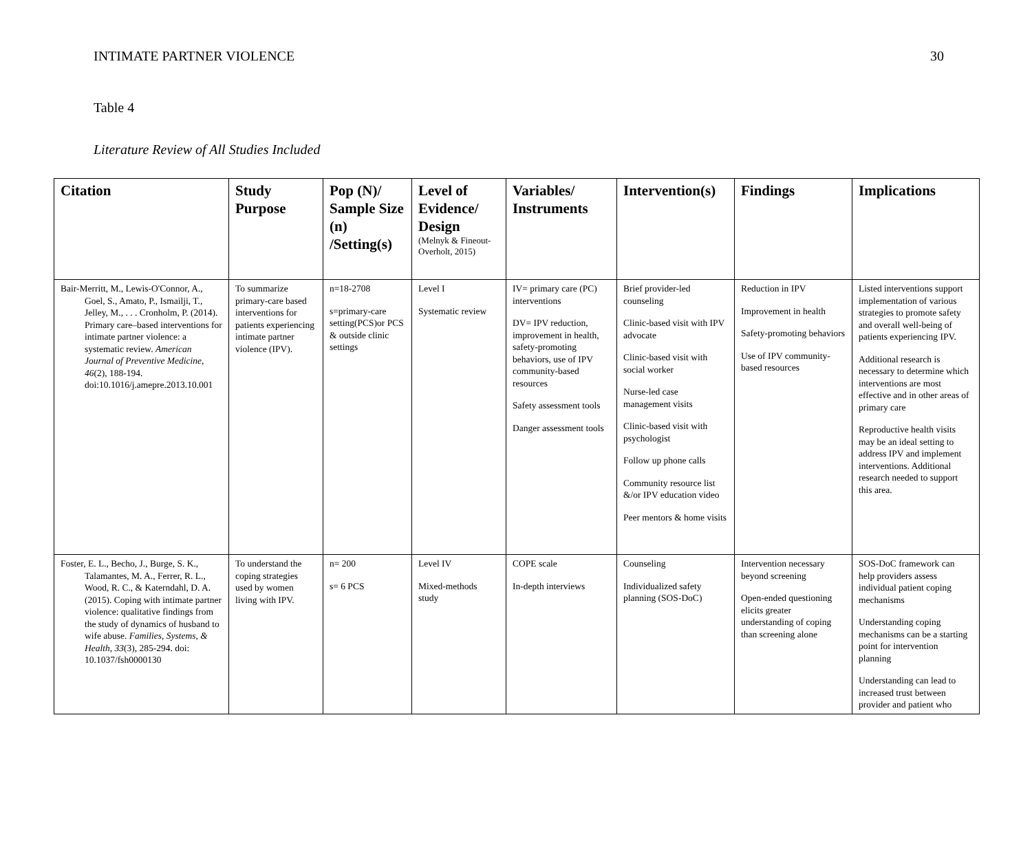INTIMATE PARTNER VIOLENCE 30
Table 4
Literature Review of All Studies Included
| Citation | Study Purpose | Pop (N)/ Sample Size (n) /Setting(s) | Level of Evidence/ Design (Melnyk & Fineout-Overholt, 2015) | Variables/ Instruments | Intervention(s) | Findings | Implications |
| --- | --- | --- | --- | --- | --- | --- | --- |
| Bair-Merritt, M., Lewis-O'Connor, A., Goel, S., Amato, P., Ismailji, T., Jelley, M., . . . Cronholm, P. (2014). Primary care–based interventions for intimate partner violence: a systematic review. American Journal of Preventive Medicine, 46 (2), 188-194. doi:10.1016/j.amepre.2013.10.001 | To summarize primary-care based interventions for patients experiencing intimate partner violence (IPV). | n=18-2708 s=primary-care setting(PCS)or PCS & outside clinic settings | Level I Systematic review | IV= primary care (PC) interventions DV= IPV reduction, improvement in health, safety-promoting behaviors, use of IPV community-based resources Safety assessment tools Danger assessment tools | Brief provider-led counseling Clinic-based visit with IPV advocate Clinic-based visit with social worker Nurse-led case management visits Clinic-based visit with psychologist Follow up phone calls Community resource list &/or IPV education video Peer mentors & home visits | Reduction in IPV Improvement in health Safety-promoting behaviors Use of IPV community-based resources | Listed interventions support implementation of various strategies to promote safety and overall well-being of patients experiencing IPV. Additional research is necessary to determine which interventions are most effective and in other areas of primary care Reproductive health visits may be an ideal setting to address IPV and implement interventions. Additional research needed to support this area. |
| Foster, E. L., Becho, J., Burge, S. K., Talamantes, M. A., Ferrer, R. L., Wood, R. C., & Katerndahl, D. A. (2015). Coping with intimate partner violence: qualitative findings from the study of dynamics of husband to wife abuse. Families, Systems, & Health, 33 (3), 285-294. doi: 10.1037/fsh0000130 | To understand the coping strategies used by women living with IPV. | n= 200 s= 6 PCS | Level IV Mixed-methods study | COPE scale In-depth interviews | Counseling Individualized safety planning (SOS-DoC) | Intervention necessary beyond screening Open-ended questioning elicits greater understanding of coping than screening alone | SOS-DoC framework can help providers assess individual patient coping mechanisms Understanding coping mechanisms can be a starting point for intervention planning Understanding can lead to increased trust between provider and patient who |